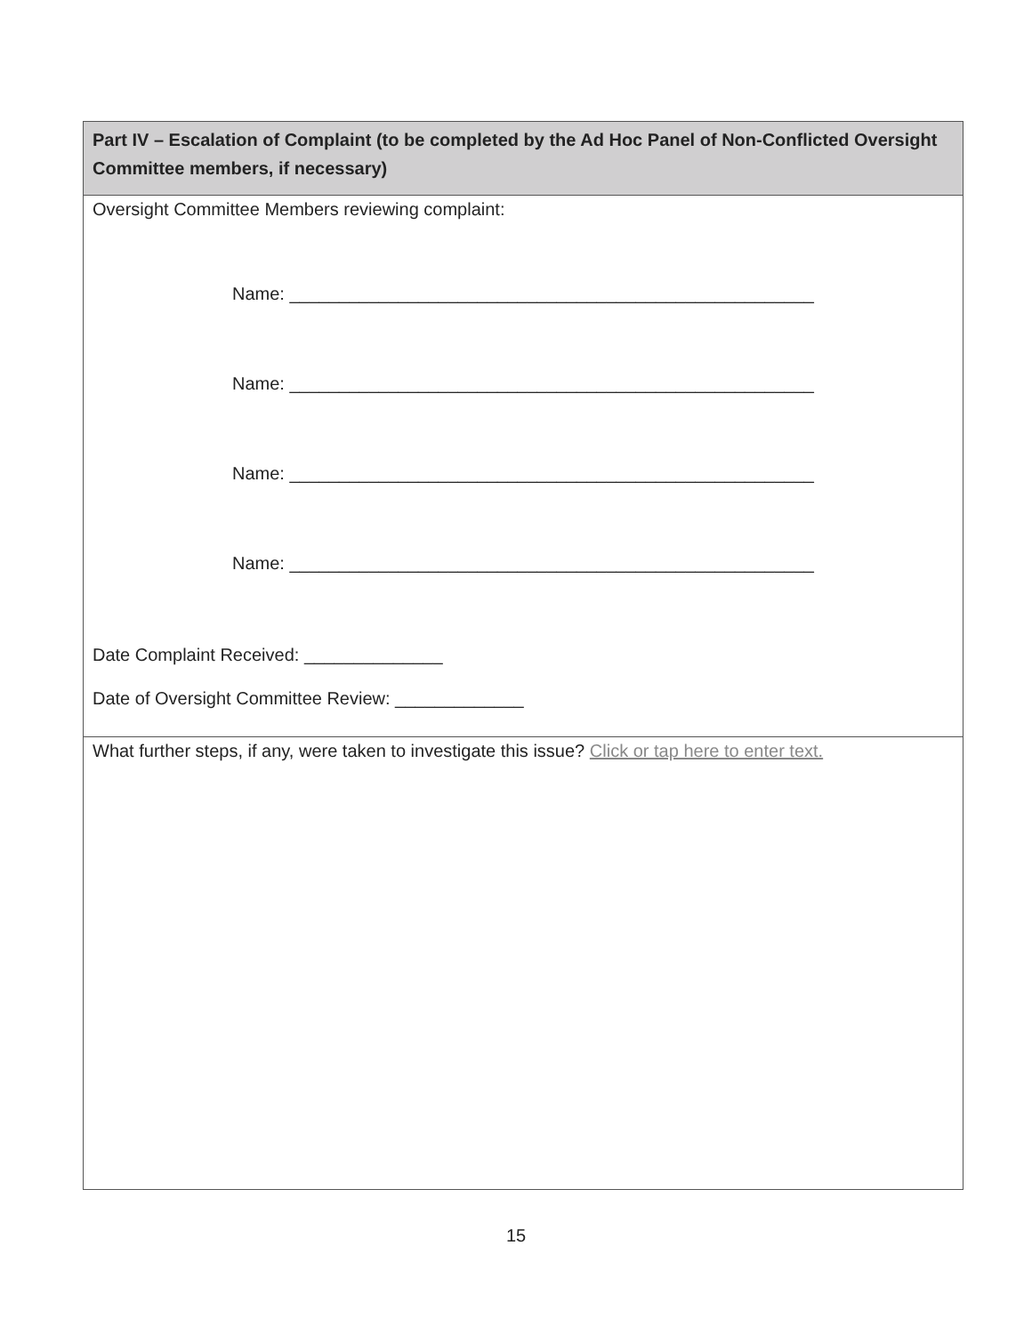| Part IV – Escalation of Complaint (to be completed by the Ad Hoc Panel of Non-Conflicted Oversight Committee members, if necessary) |
| Oversight Committee Members reviewing complaint: Name: _____________________________________________________ Name: _____________________________________________________ Name: _____________________________________________________ Name: _____________________________________________________ Date Complaint Received: ______________ Date of Oversight Committee Review: _____________ |
| What further steps, if any, were taken to investigate this issue? Click or tap here to enter text. |
15